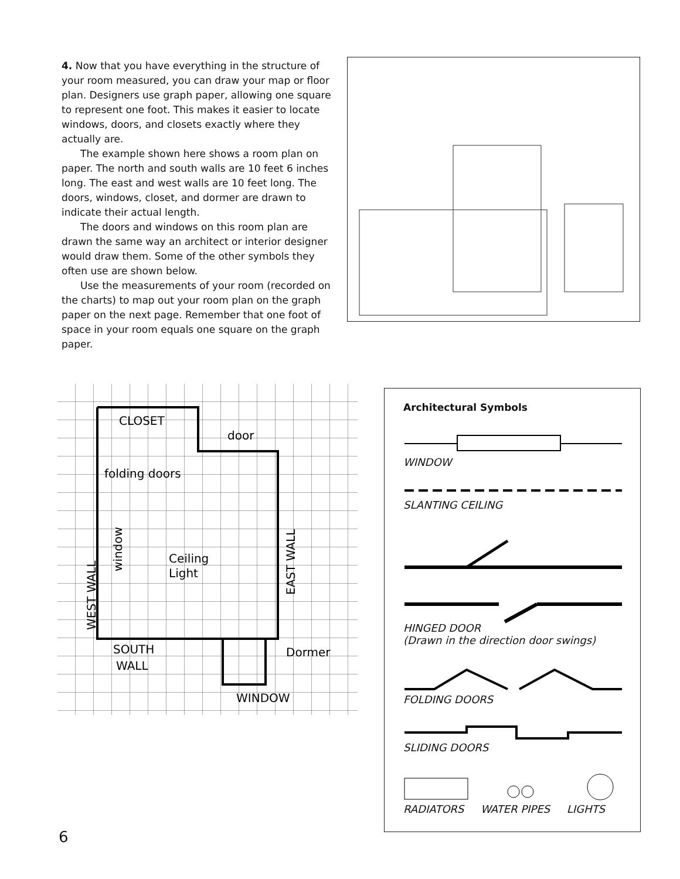4. Now that you have everything in the structure of your room measured, you can draw your map or floor plan. Designers use graph paper, allowing one square to represent one foot. This makes it easier to locate windows, doors, and closets exactly where they actually are.
The example shown here shows a room plan on paper. The north and south walls are 10 feet 6 inches long. The east and west walls are 10 feet long. The doors, windows, closet, and dormer are drawn to indicate their actual length.
The doors and windows on this room plan are drawn the same way an architect or interior designer would draw them. Some of the other symbols they often use are shown below.
Use the measurements of your room (recorded on the charts) to map out your room plan on the graph paper on the next page. Remember that one foot of space in your room equals one square on the graph paper.
CLOSET
door
folding doors
Ceiling
Light
SOUTH
WALL
Dormer
WINDOW
WEST WALL
window
EAST WALL
Architectural Symbols
WINDOW
SLANTING CEILING
HINGED DOOR
(Drawn in the direction door swings)
FOLDING DOORS
SLIDING DOORS
RADIATORS WATER PIPES LIGHTS
6